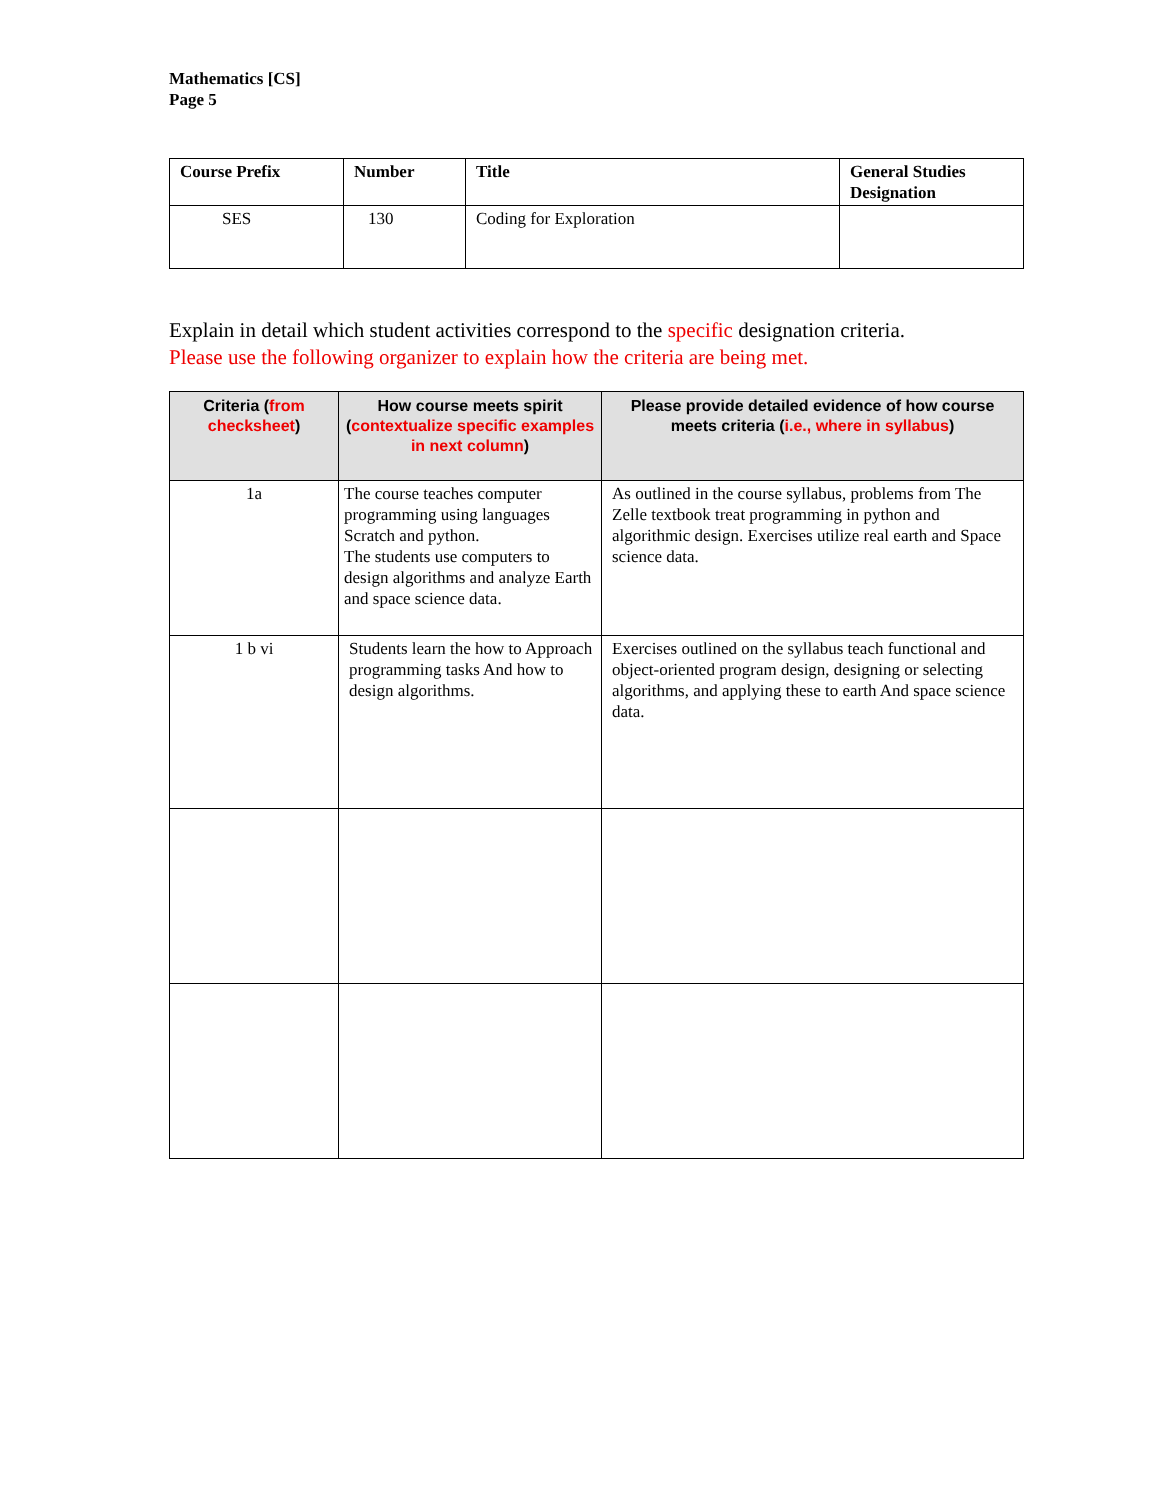Mathematics [CS]
Page 5
| Course Prefix | Number | Title | General Studies Designation |
| --- | --- | --- | --- |
| SES | 130 | Coding for Exploration | |
Explain in detail which student activities correspond to the specific designation criteria.
Please use the following organizer to explain how the criteria are being met.
| Criteria ( from checksheet ) | How course meets spirit ( contextualize specific examples in next column ) | Please provide detailed evidence of how course meets criteria ( i.e., where in syllabus ) |
| --- | --- | --- |
| 1a | The course teaches computer programming using languages Scratch and python. The students use computers to design algorithms and analyze Earth and space science data. | As outlined in the course syllabus, problems from The Zelle textbook treat programming in python and algorithmic design. Exercises utilize real earth and Space science data. |
| 1 b vi | Students learn the how to Approach programming tasks And how to design algorithms. | Exercises outlined on the syllabus teach functional and object-oriented program design, designing or selecting algorithms, and applying these to earth And space science data. |